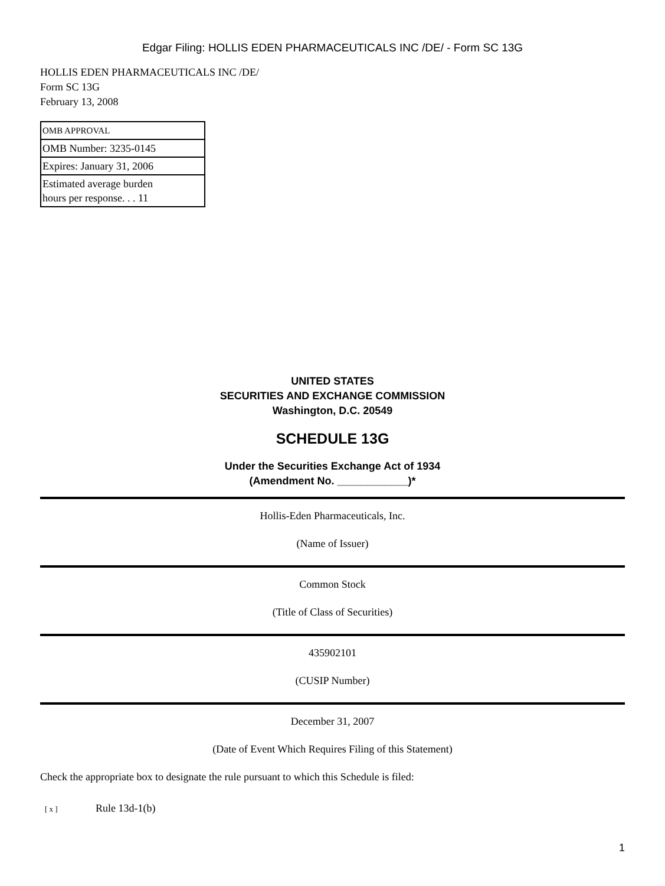Edgar Filing: HOLLIS EDEN PHARMACEUTICALS INC /DE/ - Form SC 13G
HOLLIS EDEN PHARMACEUTICALS INC /DE/
Form SC 13G
February 13, 2008
| OMB APPROVAL |
| OMB Number: 3235-0145 |
| Expires: January 31, 2006 |
| Estimated average burden hours per response. . . 11 |
UNITED STATES
SECURITIES AND EXCHANGE COMMISSION
Washington, D.C. 20549
SCHEDULE 13G
Under the Securities Exchange Act of 1934
(Amendment No. ____________)*
Hollis-Eden Pharmaceuticals, Inc.
(Name of Issuer)
Common Stock
(Title of Class of Securities)
435902101
(CUSIP Number)
December 31, 2007
(Date of Event Which Requires Filing of this Statement)
Check the appropriate box to designate the rule pursuant to which this Schedule is filed:
[ x ] Rule 13d-1(b)
1